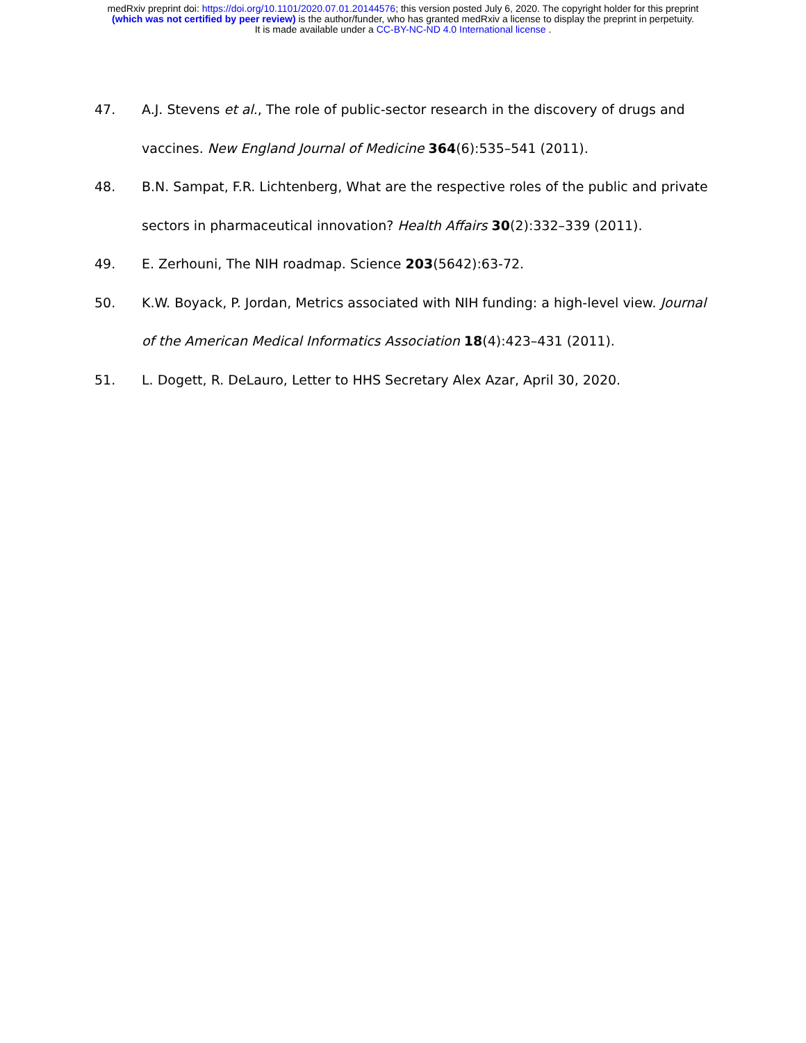medRxiv preprint doi: https://doi.org/10.1101/2020.07.01.20144576; this version posted July 6, 2020. The copyright holder for this preprint
(which was not certified by peer review) is the author/funder, who has granted medRxiv a license to display the preprint in perpetuity.
It is made available under a CC-BY-NC-ND 4.0 International license .
47. A.J. Stevens et al., The role of public-sector research in the discovery of drugs and vaccines. New England Journal of Medicine 364(6):535–541 (2011).
48. B.N. Sampat, F.R. Lichtenberg, What are the respective roles of the public and private sectors in pharmaceutical innovation? Health Affairs 30(2):332–339 (2011).
49. E. Zerhouni, The NIH roadmap. Science 203(5642):63-72.
50. K.W. Boyack, P. Jordan, Metrics associated with NIH funding: a high-level view. Journal of the American Medical Informatics Association 18(4):423–431 (2011).
51. L. Dogett, R. DeLauro, Letter to HHS Secretary Alex Azar, April 30, 2020.